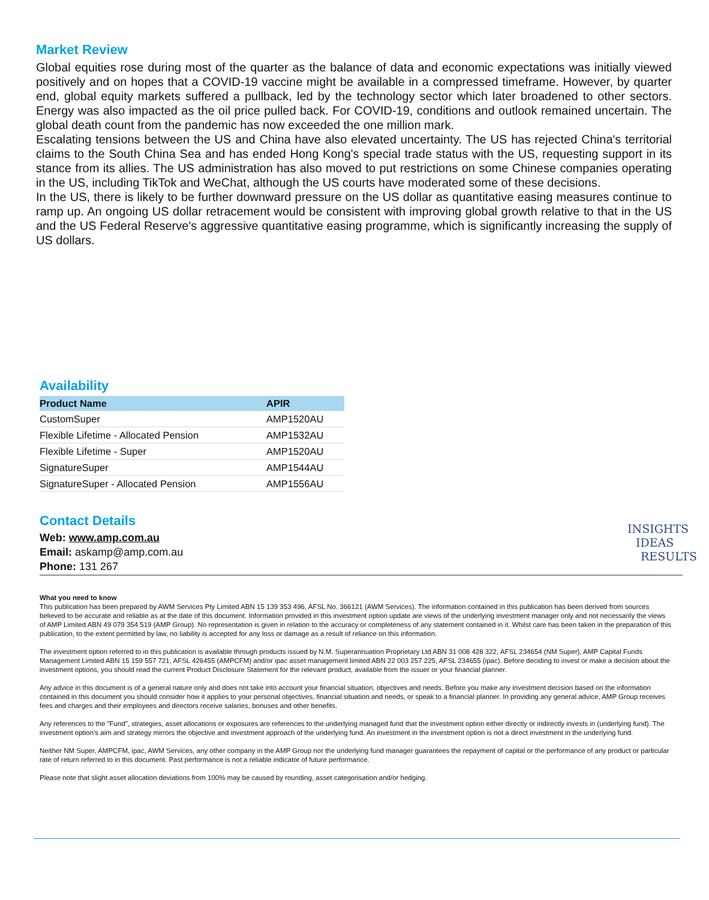Market Review
Global equities rose during most of the quarter as the balance of data and economic expectations was initially viewed positively and on hopes that a COVID-19 vaccine might be available in a compressed timeframe. However, by quarter end, global equity markets suffered a pullback, led by the technology sector which later broadened to other sectors. Energy was also impacted as the oil price pulled back. For COVID-19, conditions and outlook remained uncertain. The global death count from the pandemic has now exceeded the one million mark.
Escalating tensions between the US and China have also elevated uncertainty. The US has rejected China's territorial claims to the South China Sea and has ended Hong Kong's special trade status with the US, requesting support in its stance from its allies. The US administration has also moved to put restrictions on some Chinese companies operating in the US, including TikTok and WeChat, although the US courts have moderated some of these decisions.
In the US, there is likely to be further downward pressure on the US dollar as quantitative easing measures continue to ramp up. An ongoing US dollar retracement would be consistent with improving global growth relative to that in the US and the US Federal Reserve's aggressive quantitative easing programme, which is significantly increasing the supply of US dollars.
Availability
| Product Name | APIR |
| --- | --- |
| CustomSuper | AMP1520AU |
| Flexible Lifetime - Allocated Pension | AMP1532AU |
| Flexible Lifetime - Super | AMP1520AU |
| SignatureSuper | AMP1544AU |
| SignatureSuper - Allocated Pension | AMP1556AU |
Contact Details
Web: www.amp.com.au
Email: askamp@amp.com.au
Phone: 131 267
INSIGHTS
IDEAS
RESULTS
What you need to know
This publication has been prepared by AWM Services Pty Limited ABN 15 139 353 496, AFSL No. 366121 (AWM Services). The information contained in this publication has been derived from sources believed to be accurate and reliable as at the date of this document. Information provided in this investment option update are views of the underlying investment manager only and not necessarily the views of AMP Limited ABN 49 079 354 519 (AMP Group). No representation is given in relation to the accuracy or completeness of any statement contained in it. Whilst care has been taken in the preparation of this publication, to the extent permitted by law, no liability is accepted for any loss or damage as a result of reliance on this information.
The investment option referred to in this publication is available through products issued by N.M. Superannuation Proprietary Ltd ABN 31 008 428 322, AFSL 234654 (NM Super), AMP Capital Funds Management Limited ABN 15 159 557 721, AFSL 426455 (AMPCFM) and/or ipac asset management limited ABN 22 003 257 225, AFSL 234655 (ipac). Before deciding to invest or make a decision about the investment options, you should read the current Product Disclosure Statement for the relevant product, available from the issuer or your financial planner.
Any advice in this document is of a general nature only and does not take into account your financial situation, objectives and needs. Before you make any investment decision based on the information contained in this document you should consider how it applies to your personal objectives, financial situation and needs, or speak to a financial planner. In providing any general advice, AMP Group receives fees and charges and their employees and directors receive salaries, bonuses and other benefits.
Any references to the "Fund", strategies, asset allocations or exposures are references to the underlying managed fund that the investment option either directly or indirectly invests in (underlying fund). The investment option's aim and strategy mirrors the objective and investment approach of the underlying fund. An investment in the investment option is not a direct investment in the underlying fund.
Neither NM Super, AMPCFM, ipac, AWM Services, any other company in the AMP Group nor the underlying fund manager guarantees the repayment of capital or the performance of any product or particular rate of return referred to in this document. Past performance is not a reliable indicator of future performance.
Please note that slight asset allocation deviations from 100% may be caused by rounding, asset categorisation and/or hedging.